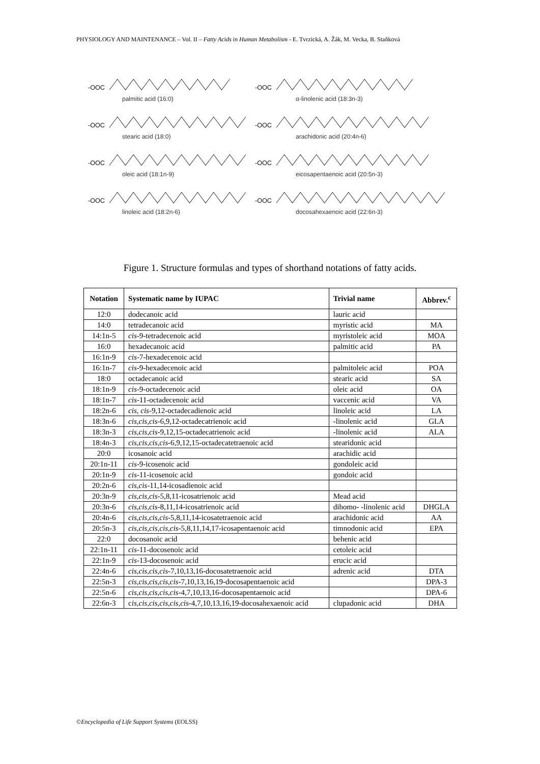PHYSIOLOGY AND MAINTENANCE – Vol. II – Fatty Acids in Human Metabolism - E. Tvrzická, A. Žák, M. Vecka, B. Staňková
-OOC
palmitic acid (16:0)
-OOC
stearic acid (18:0)
-OOC
oleic acid (18:1n-9)
-OOC
linoleic acid (18:2n-6)
-OOC
α-linolenic acid (18:3n-3)
-OOC
arachidonic acid (20:4n-6)
-OOC
eicosapentaenoic acid (20:5n-3)
-OOC
docosahexaenoic acid (22:6n-3)
Figure 1. Structure formulas and types of shorthand notations of fatty acids.
| Notation | Systematic name by IUPAC | Trivial name | Abbrev.<sup>c</sup> |
| --- | --- | --- | --- |
| 12:0 | dodecanoic acid | lauric acid | |
| 14:0 | tetradecanoic acid | myristic acid | MA |
| 14:1n-5 | cis -9-tetradecenoic acid | myristoleic acid | MOA |
| 16:0 | hexadecanoic acid | palmitic acid | PA |
| 16:1n-9 | cis -7-hexadecenoic acid | | |
| 16:1n-7 | cis -9-hexadecenoic acid | palmitoleic acid | POA |
| 18:0 | octadecanoic acid | stearic acid | SA |
| 18:1n-9 | cis -9-octadecenoic acid | oleic acid | OA |
| 18:1n-7 | cis -11-octadecenoic acid | vaccenic acid | VA |
| 18:2n-6 | cis, cis -9,12-octadecadienoic acid | linoleic acid | LA |
| 18:3n-6 | cis,cis,cis -6,9,12-octadecatrienoic acid | -linolenic acid | GLA |
| 18:3n-3 | cis,cis,cis -9,12,15-octadecatrienoic acid | -linolenic acid | ALA |
| 18:4n-3 | cis,cis,cis,cis -6,9,12,15-octadecatetraenoic acid | stearidonic acid | |
| 20:0 | icosanoic acid | arachidic acid | |
| 20:1n-11 | cis -9-icosenoic acid | gondoleic acid | |
| 20:1n-9 | cis -11-icosenoic acid | gondoic acid | |
| 20:2n-6 | cis,cis -11,14-icosadienoic acid | | |
| 20:3n-9 | cis,cis,cis -5,8,11-icosatrienoic acid | Mead acid | |
| 20:3n-6 | cis,cis,cis -8,11,14-icosatrienoic acid | dihomo- -linolenic acid | DHGLA |
| 20:4n-6 | cis,cis,cis,cis -5,8,11,14-icosatetraenoic acid | arachidonic acid | AA |
| 20:5n-3 | cis,cis,cis,cis,cis -5,8,11,14,17-icosapentaenoic acid | timnodonic acid | EPA |
| 22:0 | docosanoic acid | behenic acid | |
| 22:1n-11 | cis -11-docosenoic acid | cetoleic acid | |
| 22:1n-9 | cis -13-docosenoic acid | erucic acid | |
| 22:4n-6 | cis,cis,cis,cis -7,10,13,16-docosatetraenoic acid | adrenic acid | DTA |
| 22:5n-3 | cis,cis,cis,cis,cis -7,10,13,16,19-docosapentaenoic acid | | DPA-3 |
| 22:5n-6 | cis,cis,cis,cis,cis -4,7,10,13,16-docosapentaenoic acid | | DPA-6 |
| 22:6n-3 | c is,cis,cis,cis,cis,cis -4,7,10,13,16,19-docosahexaenoic acid | clupadonic acid | DHA |
©Encyclopedia of Life Support Systems (EOLSS)